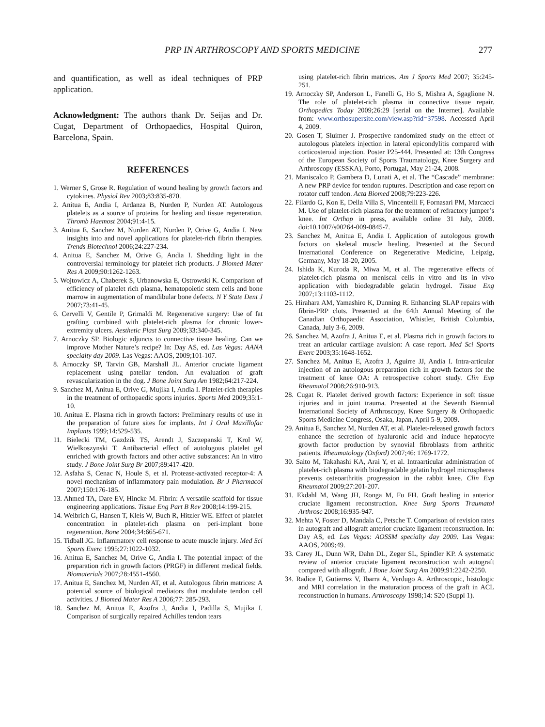PRP IN ARTHROSCOPY AND SPORTS MEDICINE 277
and quantification, as well as ideal techniques of PRP application.
Acknowledgment: The authors thank Dr. Seijas and Dr. Cugat, Department of Orthopaedics, Hospital Quiron, Barcelona, Spain.
REFERENCES
1. Werner S, Grose R. Regulation of wound healing by growth factors and cytokines. Physiol Rev 2003;83:835-870.
2. Anitua E, Andia I, Ardanza B, Nurden P, Nurden AT. Autologous platelets as a source of proteins for healing and tissue regeneration. Thromb Haemost 2004;91:4-15.
3. Anitua E, Sanchez M, Nurden AT, Nurden P, Orive G, Andia I. New insights into and novel applications for platelet-rich fibrin therapies. Trends Biotechnol 2006;24:227-234.
4. Anitua E, Sanchez M, Orive G, Andia I. Shedding light in the controversial terminology for platelet rich products. J Biomed Mater Res A 2009;90:1262-1263.
5. Wojtowicz A, Chaberek S, Urbanowska E, Ostrowski K. Comparison of efficiency of platelet rich plasma, hematopoietic stem cells and bone marrow in augmentation of mandibular bone defects. N Y State Dent J 2007;73:41-45.
6. Cervelli V, Gentile P, Grimaldi M. Regenerative surgery: Use of fat grafting combined with platelet-rich plasma for chronic lower-extremity ulcers. Aesthetic Plast Surg 2009;33:340-345.
7. Arnoczky SP. Biologic adjuncts to connective tissue healing. Can we improve Mother Nature’s recipe? In: Day AS, ed. Las Vegas: AANA specialty day 2009. Las Vegas: AAOS, 2009;101-107.
8. Arnoczky SP, Tarvin GB, Marshall JL. Anterior cruciate ligament replacement using patellar tendon. An evaluation of graft revascularization in the dog. J Bone Joint Surg Am 1982;64:217-224.
9. Sanchez M, Anitua E, Orive G, Mujika I, Andia I. Platelet-rich therapies in the treatment of orthopaedic sports injuries. Sports Med 2009;35:1-10.
10. Anitua E. Plasma rich in growth factors: Preliminary results of use in the preparation of future sites for implants. Int J Oral Maxillofac Implants 1999;14:529-535.
11. Bielecki TM, Gazdzik TS, Arendt J, Szczepanski T, Krol W, Wielkoszynski T. Antibacterial effect of autologous platelet gel enriched with growth factors and other active substances: An in vitro study. J Bone Joint Surg Br 2007;89:417-420.
12. Asfaha S, Cenac N, Houle S, et al. Protease-activated receptor-4: A novel mechanism of inflammatory pain modulation. Br J Pharmacol 2007;150:176-185.
13. Ahmed TA, Dare EV, Hincke M. Fibrin: A versatile scaffold for tissue engineering applications. Tissue Eng Part B Rev 2008;14:199-215.
14. Weibrich G, Hansen T, Kleis W, Buch R, Hitzler WE. Effect of platelet concentration in platelet-rich plasma on peri-implant bone regeneration. Bone 2004;34:665-671.
15. Tidball JG. Inflammatory cell response to acute muscle injury. Med Sci Sports Exerc 1995;27:1022-1032.
16. Anitua E, Sanchez M, Orive G, Andia I. The potential impact of the preparation rich in growth factors (PRGF) in different medical fields. Biomaterials 2007;28:4551-4560.
17. Anitua E, Sanchez M, Nurden AT, et al. Autologous fibrin matrices: A potential source of biological mediators that modulate tendon cell activities. J Biomed Mater Res A 2006;77: 285-293.
18. Sanchez M, Anitua E, Azofra J, Andia I, Padilla S, Mujika I. Comparison of surgically repaired Achilles tendon tears
using platelet-rich fibrin matrices. Am J Sports Med 2007; 35:245-251.
19. Arnoczky SP, Anderson L, Fanelli G, Ho S, Mishra A, Sgaglione N. The role of platelet-rich plasma in connective tissue repair. Orthopedics Today 2009;26:29 [serial on the Internet]. Available from: www.orthosupersite.com/view.asp?rid=37598. Accessed April 4, 2009.
20. Gosen T, Sluimer J. Prospective randomized study on the effect of autologous platelets injection in lateral epicondylitis compared with corticosteroid injection. Poster P25-444. Presented at: 13th Congress of the European Society of Sports Traumatology, Knee Surgery and Arthroscopy (ESSKA), Porto, Portugal, May 21-24, 2008.
21. Maniscalco P, Gambera D, Lunati A, et al. The “Cascade” membrane: A new PRP device for tendon ruptures. Description and case report on rotator cuff tendon. Acta Biomed 2008;79:223-226.
22. Filardo G, Kon E, Della Villa S, Vincentelli F, Fornasari PM, Marcacci M. Use of platelet-rich plasma for the treatment of refractory jumper’s knee. Int Orthop in press, available online 31 July, 2009. doi:10.1007/s00264-009-0845-7.
23. Sanchez M, Anitua E, Andia I. Application of autologous growth factors on skeletal muscle healing. Presented at the Second International Conference on Regenerative Medicine, Leipzig, Germany, May 18-20, 2005.
24. Ishida K, Kuroda R, Miwa M, et al. The regenerative effects of platelet-rich plasma on meniscal cells in vitro and its in vivo application with biodegradable gelatin hydrogel. Tissue Eng 2007;13:1103-1112.
25. Hirahara AM, Yamashiro K, Dunning R. Enhancing SLAP repairs with fibrin-PRP clots. Presented at the 64th Annual Meeting of the Canadian Orthopaedic Association, Whistler, British Columbia, Canada, July 3-6, 2009.
26. Sanchez M, Azofra J, Anitua E, et al. Plasma rich in growth factors to treat an articular cartilage avulsion: A case report. Med Sci Sports Exerc 2003;35:1648-1652.
27. Sanchez M, Anitua E, Azofra J, Aguirre JJ, Andia I. Intra-articular injection of an autologous preparation rich in growth factors for the treatment of knee OA: A retrospective cohort study. Clin Exp Rheumatol 2008;26:910-913.
28. Cugat R. Platelet derived growth factors: Experience in soft tissue injuries and in joint trauma. Presented at the Seventh Biennial International Society of Arthroscopy, Knee Surgery & Orthopaedic Sports Medicine Congress, Osaka, Japan, April 5-9, 2009.
29. Anitua E, Sanchez M, Nurden AT, et al. Platelet-released growth factors enhance the secretion of hyaluronic acid and induce hepatocyte growth factor production by synovial fibroblasts from arthritic patients. Rheumatology (Oxford) 2007;46: 1769-1772.
30. Saito M, Takahashi KA, Arai Y, et al. Intraarticular administration of platelet-rich plasma with biodegradable gelatin hydrogel microspheres prevents osteoarthritis progression in the rabbit knee. Clin Exp Rheumatol 2009;27:201-207.
31. Ekdahl M, Wang JH, Ronga M, Fu FH. Graft healing in anterior cruciate ligament reconstruction. Knee Surg Sports Traumatol Arthrosc 2008;16:935-947.
32. Mehta V, Foster D, Mandala C, Petsche T. Comparison of revision rates in autograft and allograft anterior cruciate ligament reconstruction. In: Day AS, ed. Las Vegas: AOSSM specialty day 2009. Las Vegas: AAOS, 2009;49.
33. Carey JL, Dunn WR, Dahn DL, Zeger SL, Spindler KP. A systematic review of anterior cruciate ligament reconstruction with autograft compared with allograft. J Bone Joint Surg Am 2009;91:2242-2250.
34. Radice F, Gutierrez V, Ibarra A, Verdugo A. Arthroscopic, histologic and MRI correlation in the maturation process of the graft in ACL reconstruction in humans. Arthroscopy 1998;14: S20 (Suppl 1).